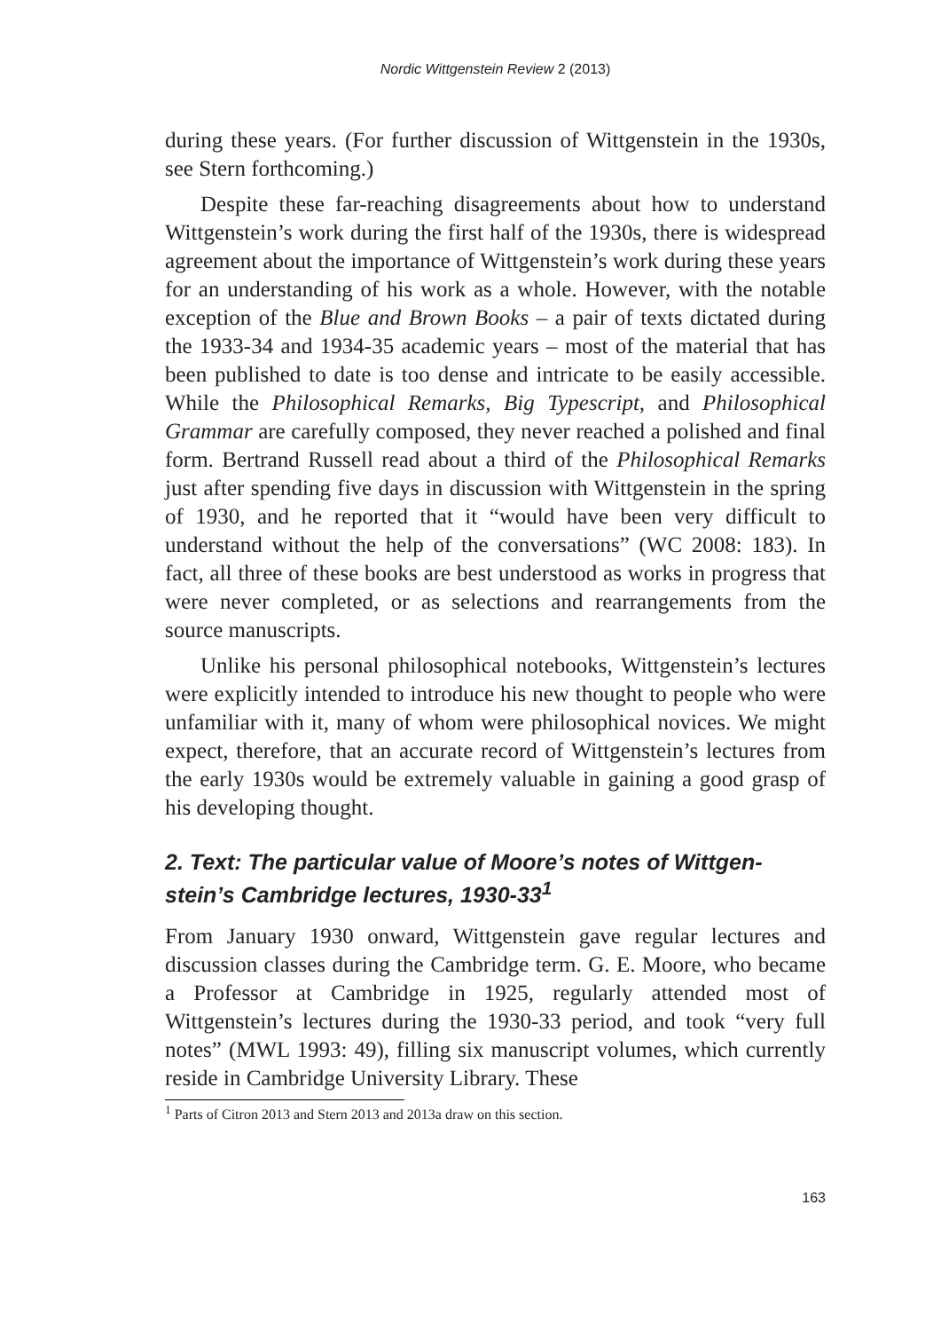Nordic Wittgenstein Review 2 (2013)
during these years. (For further discussion of Wittgenstein in the 1930s, see Stern forthcoming.)
Despite these far-reaching disagreements about how to understand Wittgenstein’s work during the first half of the 1930s, there is widespread agreement about the importance of Wittgenstein’s work during these years for an understanding of his work as a whole. However, with the notable exception of the Blue and Brown Books – a pair of texts dictated during the 1933-34 and 1934-35 academic years – most of the material that has been published to date is too dense and intricate to be easily accessible. While the Philosophical Remarks, Big Typescript, and Philosophical Grammar are carefully composed, they never reached a polished and final form. Bertrand Russell read about a third of the Philosophical Remarks just after spending five days in discussion with Wittgenstein in the spring of 1930, and he reported that it “would have been very difficult to understand without the help of the conversations” (WC 2008: 183). In fact, all three of these books are best understood as works in progress that were never completed, or as selections and rearrangements from the source manuscripts.
Unlike his personal philosophical notebooks, Wittgenstein’s lectures were explicitly intended to introduce his new thought to people who were unfamiliar with it, many of whom were philosophical novices. We might expect, therefore, that an accurate record of Wittgenstein’s lectures from the early 1930s would be extremely valuable in gaining a good grasp of his developing thought.
2. Text: The particular value of Moore’s notes of Wittgen-stein’s Cambridge lectures, 1930-33<sup>1</sup>
From January 1930 onward, Wittgenstein gave regular lectures and discussion classes during the Cambridge term. G. E. Moore, who became a Professor at Cambridge in 1925, regularly attended most of Wittgenstein’s lectures during the 1930-33 period, and took “very full notes” (MWL 1993: 49), filling six manuscript volumes, which currently reside in Cambridge University Library. These
<sup>1</sup> Parts of Citron 2013 and Stern 2013 and 2013a draw on this section.
163